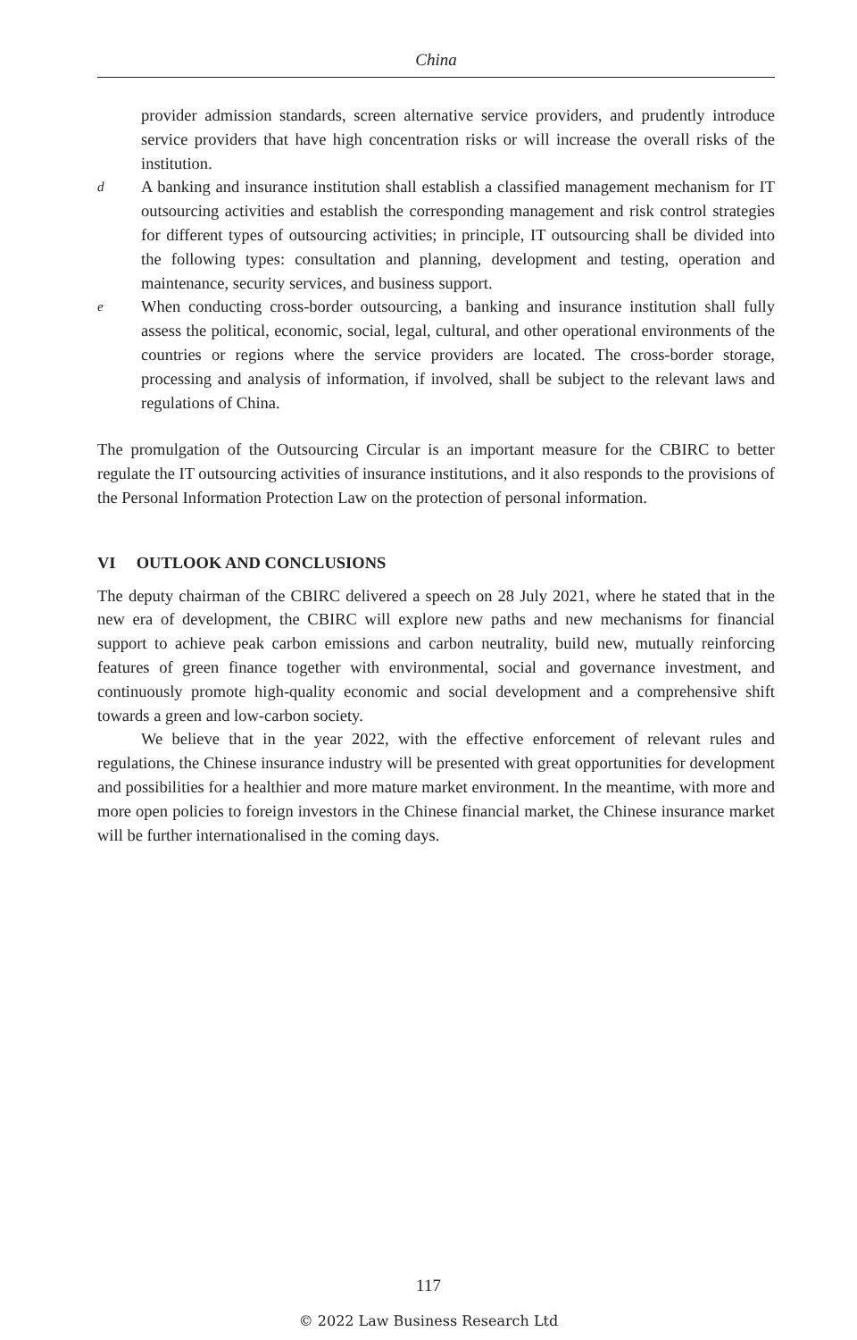China
provider admission standards, screen alternative service providers, and prudently introduce service providers that have high concentration risks or will increase the overall risks of the institution.
d
A banking and insurance institution shall establish a classified management mechanism for IT outsourcing activities and establish the corresponding management and risk control strategies for different types of outsourcing activities; in principle, IT outsourcing shall be divided into the following types: consultation and planning, development and testing, operation and maintenance, security services, and business support.
e
When conducting cross-border outsourcing, a banking and insurance institution shall fully assess the political, economic, social, legal, cultural, and other operational environments of the countries or regions where the service providers are located. The cross-border storage, processing and analysis of information, if involved, shall be subject to the relevant laws and regulations of China.
The promulgation of the Outsourcing Circular is an important measure for the CBIRC to better regulate the IT outsourcing activities of insurance institutions, and it also responds to the provisions of the Personal Information Protection Law on the protection of personal information.
VI OUTLOOK AND CONCLUSIONS
The deputy chairman of the CBIRC delivered a speech on 28 July 2021, where he stated that in the new era of development, the CBIRC will explore new paths and new mechanisms for financial support to achieve peak carbon emissions and carbon neutrality, build new, mutually reinforcing features of green finance together with environmental, social and governance investment, and continuously promote high-quality economic and social development and a comprehensive shift towards a green and low-carbon society.
We believe that in the year 2022, with the effective enforcement of relevant rules and regulations, the Chinese insurance industry will be presented with great opportunities for development and possibilities for a healthier and more mature market environment. In the meantime, with more and more open policies to foreign investors in the Chinese financial market, the Chinese insurance market will be further internationalised in the coming days.
117
© 2022 Law Business Research Ltd